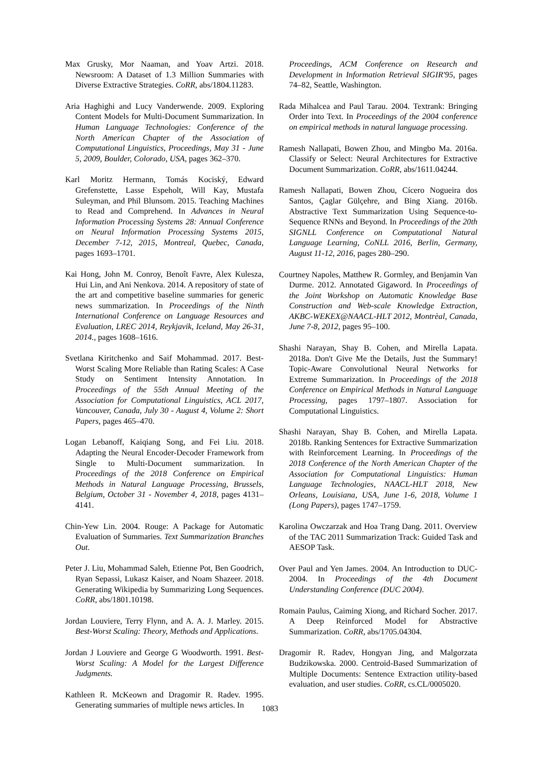Max Grusky, Mor Naaman, and Yoav Artzi. 2018. Newsroom: A Dataset of 1.3 Million Summaries with Diverse Extractive Strategies. CoRR, abs/1804.11283.
Aria Haghighi and Lucy Vanderwende. 2009. Exploring Content Models for Multi-Document Summarization. In Human Language Technologies: Conference of the North American Chapter of the Association of Computational Linguistics, Proceedings, May 31 - June 5, 2009, Boulder, Colorado, USA, pages 362–370.
Karl Moritz Hermann, Tomás Kociský, Edward Grefenstette, Lasse Espeholt, Will Kay, Mustafa Suleyman, and Phil Blunsom. 2015. Teaching Machines to Read and Comprehend. In Advances in Neural Information Processing Systems 28: Annual Conference on Neural Information Processing Systems 2015, December 7-12, 2015, Montreal, Quebec, Canada, pages 1693–1701.
Kai Hong, John M. Conroy, Benoît Favre, Alex Kulesza, Hui Lin, and Ani Nenkova. 2014. A repository of state of the art and competitive baseline summaries for generic news summarization. In Proceedings of the Ninth International Conference on Language Resources and Evaluation, LREC 2014, Reykjavik, Iceland, May 26-31, 2014., pages 1608–1616.
Svetlana Kiritchenko and Saif Mohammad. 2017. Best-Worst Scaling More Reliable than Rating Scales: A Case Study on Sentiment Intensity Annotation. In Proceedings of the 55th Annual Meeting of the Association for Computational Linguistics, ACL 2017, Vancouver, Canada, July 30 - August 4, Volume 2: Short Papers, pages 465–470.
Logan Lebanoff, Kaiqiang Song, and Fei Liu. 2018. Adapting the Neural Encoder-Decoder Framework from Single to Multi-Document summarization. In Proceedings of the 2018 Conference on Empirical Methods in Natural Language Processing, Brussels, Belgium, October 31 - November 4, 2018, pages 4131–4141.
Chin-Yew Lin. 2004. Rouge: A Package for Automatic Evaluation of Summaries. Text Summarization Branches Out.
Peter J. Liu, Mohammad Saleh, Etienne Pot, Ben Goodrich, Ryan Sepassi, Lukasz Kaiser, and Noam Shazeer. 2018. Generating Wikipedia by Summarizing Long Sequences. CoRR, abs/1801.10198.
Jordan Louviere, Terry Flynn, and A. A. J. Marley. 2015. Best-Worst Scaling: Theory, Methods and Applications.
Jordan J Louviere and George G Woodworth. 1991. Best-Worst Scaling: A Model for the Largest Difference Judgments.
Kathleen R. McKeown and Dragomir R. Radev. 1995. Generating summaries of multiple news articles. In
Proceedings, ACM Conference on Research and Development in Information Retrieval SIGIR'95, pages 74–82, Seattle, Washington.
Rada Mihalcea and Paul Tarau. 2004. Textrank: Bringing Order into Text. In Proceedings of the 2004 conference on empirical methods in natural language processing.
Ramesh Nallapati, Bowen Zhou, and Mingbo Ma. 2016a. Classify or Select: Neural Architectures for Extractive Document Summarization. CoRR, abs/1611.04244.
Ramesh Nallapati, Bowen Zhou, Cícero Nogueira dos Santos, Çaglar Gülçehre, and Bing Xiang. 2016b. Abstractive Text Summarization Using Sequence-to-Sequence RNNs and Beyond. In Proceedings of the 20th SIGNLL Conference on Computational Natural Language Learning, CoNLL 2016, Berlin, Germany, August 11-12, 2016, pages 280–290.
Courtney Napoles, Matthew R. Gormley, and Benjamin Van Durme. 2012. Annotated Gigaword. In Proceedings of the Joint Workshop on Automatic Knowledge Base Construction and Web-scale Knowledge Extraction, AKBC-WEKEX@NAACL-HLT 2012, Montrèal, Canada, June 7-8, 2012, pages 95–100.
Shashi Narayan, Shay B. Cohen, and Mirella Lapata. 2018a. Don't Give Me the Details, Just the Summary! Topic-Aware Convolutional Neural Networks for Extreme Summarization. In Proceedings of the 2018 Conference on Empirical Methods in Natural Language Processing, pages 1797–1807. Association for Computational Linguistics.
Shashi Narayan, Shay B. Cohen, and Mirella Lapata. 2018b. Ranking Sentences for Extractive Summarization with Reinforcement Learning. In Proceedings of the 2018 Conference of the North American Chapter of the Association for Computational Linguistics: Human Language Technologies, NAACL-HLT 2018, New Orleans, Louisiana, USA, June 1-6, 2018, Volume 1 (Long Papers), pages 1747–1759.
Karolina Owczarzak and Hoa Trang Dang. 2011. Overview of the TAC 2011 Summarization Track: Guided Task and AESOP Task.
Over Paul and Yen James. 2004. An Introduction to DUC-2004. In Proceedings of the 4th Document Understanding Conference (DUC 2004).
Romain Paulus, Caiming Xiong, and Richard Socher. 2017. A Deep Reinforced Model for Abstractive Summarization. CoRR, abs/1705.04304.
Dragomir R. Radev, Hongyan Jing, and Malgorzata Budzikowska. 2000. Centroid-Based Summarization of Multiple Documents: Sentence Extraction utility-based evaluation, and user studies. CoRR, cs.CL/0005020.
1083